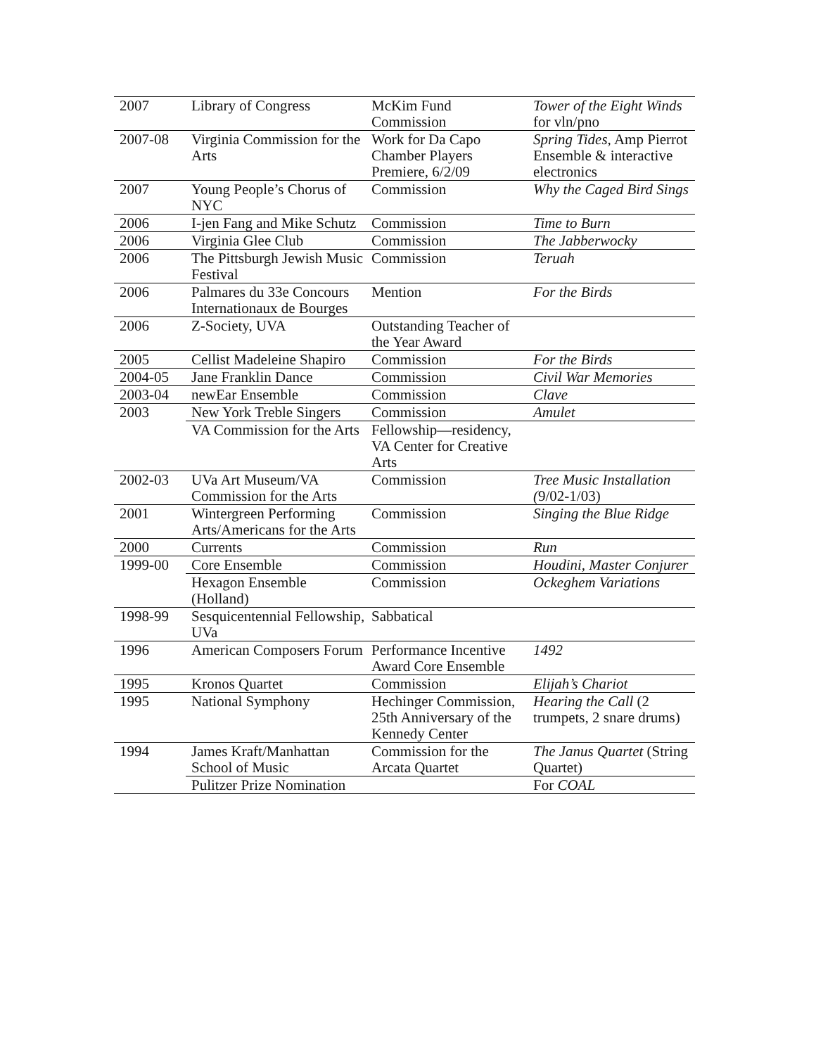| 2007 | Library of Congress | McKim Fund Commission | Tower of the Eight Winds for vln/pno |
| 2007-08 | Virginia Commission for the Arts | Work for Da Capo Chamber Players Premiere, 6/2/09 | Spring Tides, Amp Pierrot Ensemble & interactive electronics |
| 2007 | Young People’s Chorus of NYC | Commission | Why the Caged Bird Sings |
| 2006 | I-jen Fang and Mike Schutz | Commission | Time to Burn |
| 2006 | Virginia Glee Club | Commission | The Jabberwocky |
| 2006 | The Pittsburgh Jewish Music Festival | Commission | Teruah |
| 2006 | Palmares du 33e Concours Internationaux de Bourges | Mention | For the Birds |
| 2006 | Z-Society, UVA | Outstanding Teacher of the Year Award | |
| 2005 | Cellist Madeleine Shapiro | Commission | For the Birds |
| 2004-05 | Jane Franklin Dance | Commission | Civil War Memories |
| 2003-04 | newEar Ensemble | Commission | Clave |
| 2003 | New York Treble Singers | Commission | Amulet |
| | VA Commission for the Arts | Fellowship—residency, VA Center for Creative Arts | |
| 2002-03 | UVa Art Museum/VA Commission for the Arts | Commission | Tree Music Installation ( 9/02-1/03) |
| 2001 | Wintergreen Performing Arts/Americans for the Arts | Commission | Singing the Blue Ridge |
| 2000 | Currents | Commission | Run |
| 1999-00 | Core Ensemble | Commission | Houdini, Master Conjurer |
| | Hexagon Ensemble (Holland) | Commission | Ockeghem Variations |
| 1998-99 | Sesquicentennial Fellowship, UVa | Sabbatical | |
| 1996 | American Composers Forum | Performance Incentive Award Core Ensemble | 1492 |
| 1995 | Kronos Quartet | Commission | Elijah’s Chariot |
| 1995 | National Symphony | Hechinger Commission, 25th Anniversary of the Kennedy Center | Hearing the Call (2 trumpets, 2 snare drums) |
| 1994 | James Kraft/Manhattan School of Music | Commission for the Arcata Quartet | The Janus Quartet (String Quartet) |
| | Pulitzer Prize Nomination | | For COAL |